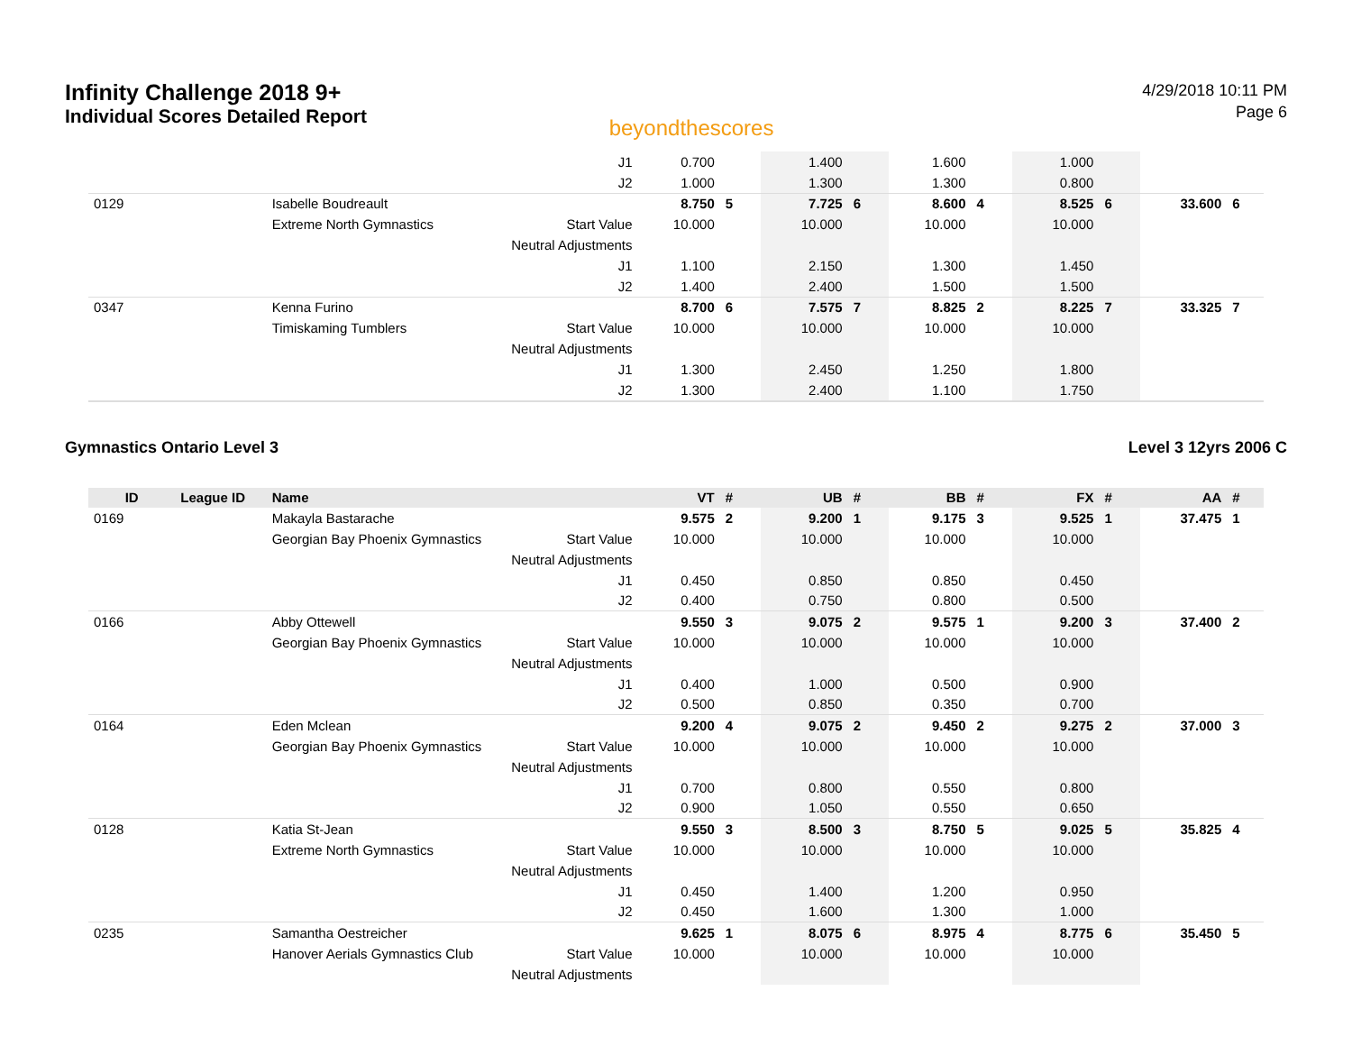Infinity Challenge 2018 9+
Individual Scores Detailed Report
beyondthescores
4/29/2018 10:11 PM
Page 6
| | | | J1 | 0.700 | | 1.400 | | 1.600 | | 1.000 | | | |
| | | | J2 | 1.000 | | 1.300 | | 1.300 | | 0.800 | | | |
| 0129 | | Isabelle Boudreault | | 8.750 | 5 | 7.725 | 6 | 8.600 | 4 | 8.525 | 6 | 33.600 | 6 |
| | | Extreme North Gymnastics | Start Value | 10.000 | | 10.000 | | 10.000 | | 10.000 | | | |
| | | | Neutral Adjustments | | | | | | | | | | |
| | | | J1 | 1.100 | | 2.150 | | 1.300 | | 1.450 | | | |
| | | | J2 | 1.400 | | 2.400 | | 1.500 | | 1.500 | | | |
| 0347 | | Kenna Furino | | 8.700 | 6 | 7.575 | 7 | 8.825 | 2 | 8.225 | 7 | 33.325 | 7 |
| | | Timiskaming Tumblers | Start Value | 10.000 | | 10.000 | | 10.000 | | 10.000 | | | |
| | | | Neutral Adjustments | | | | | | | | | | |
| | | | J1 | 1.300 | | 2.450 | | 1.250 | | 1.800 | | | |
| | | | J2 | 1.300 | | 2.400 | | 1.100 | | 1.750 | | | |
Gymnastics Ontario Level 3 Level 3 12yrs 2006 C
| ID | League ID | Name | | VT | # | UB | # | BB | # | FX | # | AA | # |
| --- | --- | --- | --- | --- | --- | --- | --- | --- | --- | --- | --- | --- | --- |
| 0169 | | Makayla Bastarache | | 9.575 | 2 | 9.200 | 1 | 9.175 | 3 | 9.525 | 1 | 37.475 | 1 |
| | | Georgian Bay Phoenix Gymnastics | Start Value | 10.000 | | 10.000 | | 10.000 | | 10.000 | | | |
| | | | Neutral Adjustments | | | | | | | | | | |
| | | | J1 | 0.450 | | 0.850 | | 0.850 | | 0.450 | | | |
| | | | J2 | 0.400 | | 0.750 | | 0.800 | | 0.500 | | | |
| 0166 | | Abby Ottewell | | 9.550 | 3 | 9.075 | 2 | 9.575 | 1 | 9.200 | 3 | 37.400 | 2 |
| | | Georgian Bay Phoenix Gymnastics | Start Value | 10.000 | | 10.000 | | 10.000 | | 10.000 | | | |
| | | | Neutral Adjustments | | | | | | | | | | |
| | | | J1 | 0.400 | | 1.000 | | 0.500 | | 0.900 | | | |
| | | | J2 | 0.500 | | 0.850 | | 0.350 | | 0.700 | | | |
| 0164 | | Eden Mclean | | 9.200 | 4 | 9.075 | 2 | 9.450 | 2 | 9.275 | 2 | 37.000 | 3 |
| | | Georgian Bay Phoenix Gymnastics | Start Value | 10.000 | | 10.000 | | 10.000 | | 10.000 | | | |
| | | | Neutral Adjustments | | | | | | | | | | |
| | | | J1 | 0.700 | | 0.800 | | 0.550 | | 0.800 | | | |
| | | | J2 | 0.900 | | 1.050 | | 0.550 | | 0.650 | | | |
| 0128 | | Katia St-Jean | | 9.550 | 3 | 8.500 | 3 | 8.750 | 5 | 9.025 | 5 | 35.825 | 4 |
| | | Extreme North Gymnastics | Start Value | 10.000 | | 10.000 | | 10.000 | | 10.000 | | | |
| | | | Neutral Adjustments | | | | | | | | | | |
| | | | J1 | 0.450 | | 1.400 | | 1.200 | | 0.950 | | | |
| | | | J2 | 0.450 | | 1.600 | | 1.300 | | 1.000 | | | |
| 0235 | | Samantha Oestreicher | | 9.625 | 1 | 8.075 | 6 | 8.975 | 4 | 8.775 | 6 | 35.450 | 5 |
| | | Hanover Aerials Gymnastics Club | Start Value | 10.000 | | 10.000 | | 10.000 | | 10.000 | | | |
| | | | Neutral Adjustments | | | | | | | | | | |